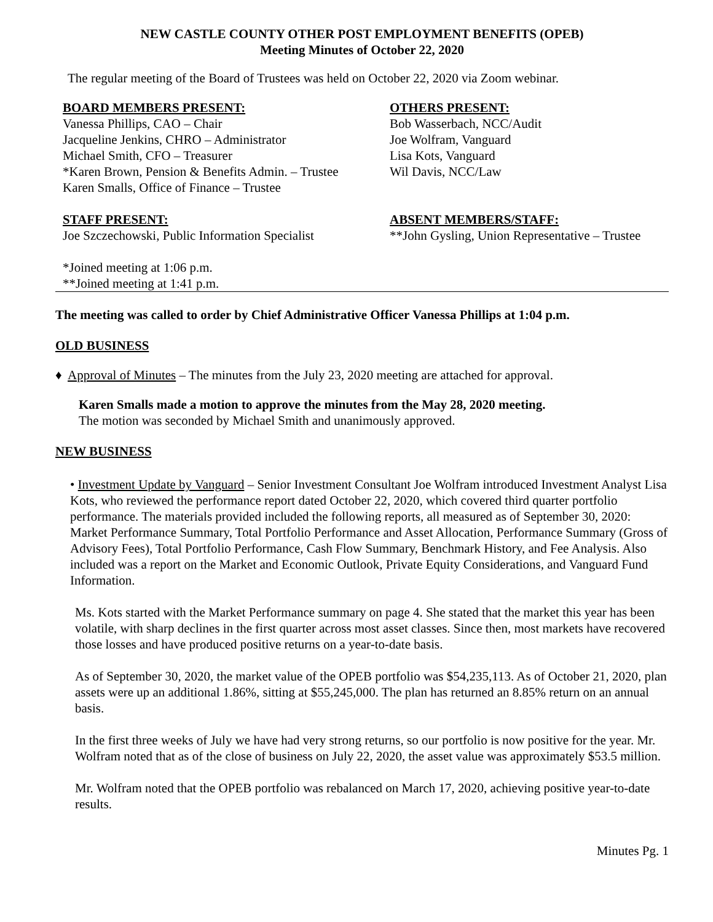NEW CASTLE COUNTY OTHER POST EMPLOYMENT BENEFITS (OPEB)
Meeting Minutes of October 22, 2020
The regular meeting of the Board of Trustees was held on October 22, 2020 via Zoom webinar.
BOARD MEMBERS PRESENT:
Vanessa Phillips, CAO – Chair
Jacqueline Jenkins, CHRO – Administrator
Michael Smith, CFO – Treasurer
*Karen Brown, Pension & Benefits Admin. – Trustee
Karen Smalls, Office of Finance – Trustee
OTHERS PRESENT:
Bob Wasserbach, NCC/Audit
Joe Wolfram, Vanguard
Lisa Kots, Vanguard
Wil Davis, NCC/Law
STAFF PRESENT:
Joe Szczechowski, Public Information Specialist
ABSENT MEMBERS/STAFF:
**John Gysling, Union Representative – Trustee
*Joined meeting at 1:06 p.m.
**Joined meeting at 1:41 p.m.
The meeting was called to order by Chief Administrative Officer Vanessa Phillips at 1:04 p.m.
OLD BUSINESS
♦ Approval of Minutes – The minutes from the July 23, 2020 meeting are attached for approval.
Karen Smalls made a motion to approve the minutes from the May 28, 2020 meeting.
The motion was seconded by Michael Smith and unanimously approved.
NEW BUSINESS
• Investment Update by Vanguard – Senior Investment Consultant Joe Wolfram introduced Investment Analyst Lisa Kots, who reviewed the performance report dated October 22, 2020, which covered third quarter portfolio performance. The materials provided included the following reports, all measured as of September 30, 2020: Market Performance Summary, Total Portfolio Performance and Asset Allocation, Performance Summary (Gross of Advisory Fees), Total Portfolio Performance, Cash Flow Summary, Benchmark History, and Fee Analysis. Also included was a report on the Market and Economic Outlook, Private Equity Considerations, and Vanguard Fund Information.
Ms. Kots started with the Market Performance summary on page 4. She stated that the market this year has been volatile, with sharp declines in the first quarter across most asset classes. Since then, most markets have recovered those losses and have produced positive returns on a year-to-date basis.
As of September 30, 2020, the market value of the OPEB portfolio was $54,235,113. As of October 21, 2020, plan assets were up an additional 1.86%, sitting at $55,245,000. The plan has returned an 8.85% return on an annual basis.
In the first three weeks of July we have had very strong returns, so our portfolio is now positive for the year. Mr. Wolfram noted that as of the close of business on July 22, 2020, the asset value was approximately $53.5 million.
Mr. Wolfram noted that the OPEB portfolio was rebalanced on March 17, 2020, achieving positive year-to-date results.
Minutes Pg. 1